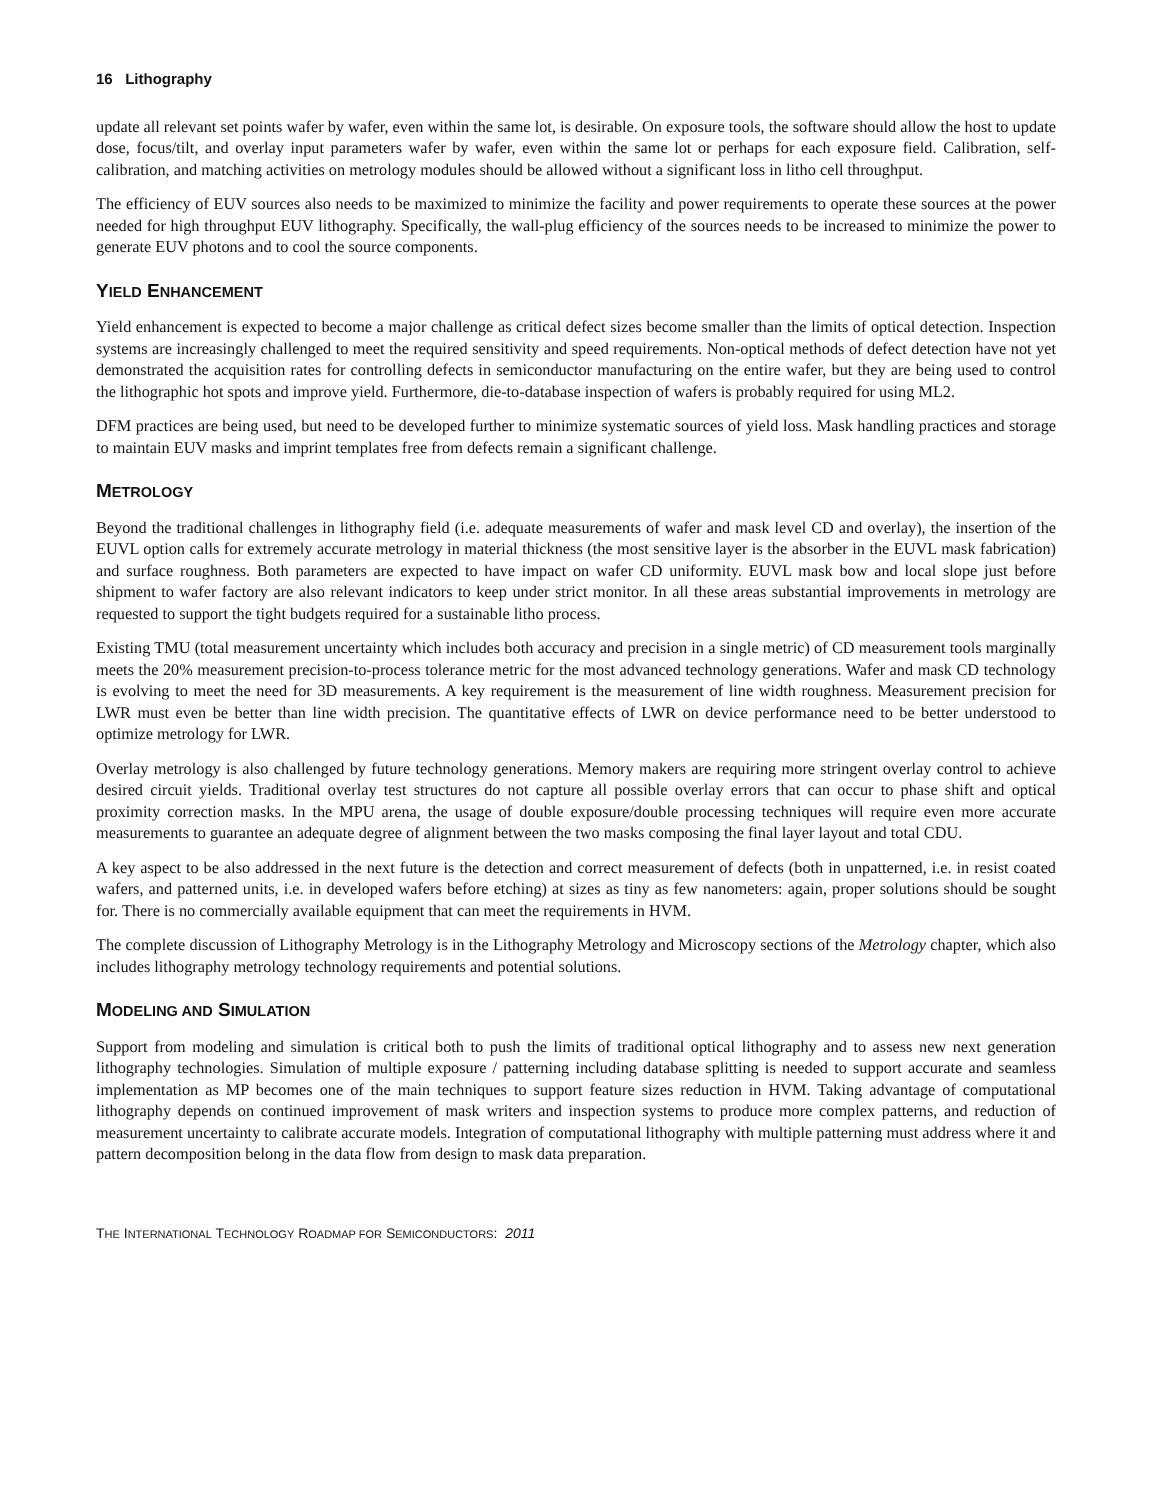16 Lithography
update all relevant set points wafer by wafer, even within the same lot, is desirable. On exposure tools, the software should allow the host to update dose, focus/tilt, and overlay input parameters wafer by wafer, even within the same lot or perhaps for each exposure field. Calibration, self-calibration, and matching activities on metrology modules should be allowed without a significant loss in litho cell throughput.
The efficiency of EUV sources also needs to be maximized to minimize the facility and power requirements to operate these sources at the power needed for high throughput EUV lithography. Specifically, the wall-plug efficiency of the sources needs to be increased to minimize the power to generate EUV photons and to cool the source components.
YIELD ENHANCEMENT
Yield enhancement is expected to become a major challenge as critical defect sizes become smaller than the limits of optical detection. Inspection systems are increasingly challenged to meet the required sensitivity and speed requirements. Non-optical methods of defect detection have not yet demonstrated the acquisition rates for controlling defects in semiconductor manufacturing on the entire wafer, but they are being used to control the lithographic hot spots and improve yield. Furthermore, die-to-database inspection of wafers is probably required for using ML2.
DFM practices are being used, but need to be developed further to minimize systematic sources of yield loss. Mask handling practices and storage to maintain EUV masks and imprint templates free from defects remain a significant challenge.
METROLOGY
Beyond the traditional challenges in lithography field (i.e. adequate measurements of wafer and mask level CD and overlay), the insertion of the EUVL option calls for extremely accurate metrology in material thickness (the most sensitive layer is the absorber in the EUVL mask fabrication) and surface roughness. Both parameters are expected to have impact on wafer CD uniformity. EUVL mask bow and local slope just before shipment to wafer factory are also relevant indicators to keep under strict monitor. In all these areas substantial improvements in metrology are requested to support the tight budgets required for a sustainable litho process.
Existing TMU (total measurement uncertainty which includes both accuracy and precision in a single metric) of CD measurement tools marginally meets the 20% measurement precision-to-process tolerance metric for the most advanced technology generations. Wafer and mask CD technology is evolving to meet the need for 3D measurements. A key requirement is the measurement of line width roughness. Measurement precision for LWR must even be better than line width precision. The quantitative effects of LWR on device performance need to be better understood to optimize metrology for LWR.
Overlay metrology is also challenged by future technology generations. Memory makers are requiring more stringent overlay control to achieve desired circuit yields. Traditional overlay test structures do not capture all possible overlay errors that can occur to phase shift and optical proximity correction masks. In the MPU arena, the usage of double exposure/double processing techniques will require even more accurate measurements to guarantee an adequate degree of alignment between the two masks composing the final layer layout and total CDU.
A key aspect to be also addressed in the next future is the detection and correct measurement of defects (both in unpatterned, i.e. in resist coated wafers, and patterned units, i.e. in developed wafers before etching) at sizes as tiny as few nanometers: again, proper solutions should be sought for. There is no commercially available equipment that can meet the requirements in HVM.
The complete discussion of Lithography Metrology is in the Lithography Metrology and Microscopy sections of the Metrology chapter, which also includes lithography metrology technology requirements and potential solutions.
MODELING AND SIMULATION
Support from modeling and simulation is critical both to push the limits of traditional optical lithography and to assess new next generation lithography technologies. Simulation of multiple exposure / patterning including database splitting is needed to support accurate and seamless implementation as MP becomes one of the main techniques to support feature sizes reduction in HVM. Taking advantage of computational lithography depends on continued improvement of mask writers and inspection systems to produce more complex patterns, and reduction of measurement uncertainty to calibrate accurate models. Integration of computational lithography with multiple patterning must address where it and pattern decomposition belong in the data flow from design to mask data preparation.
THE INTERNATIONAL TECHNOLOGY ROADMAP FOR SEMICONDUCTORS: 2011